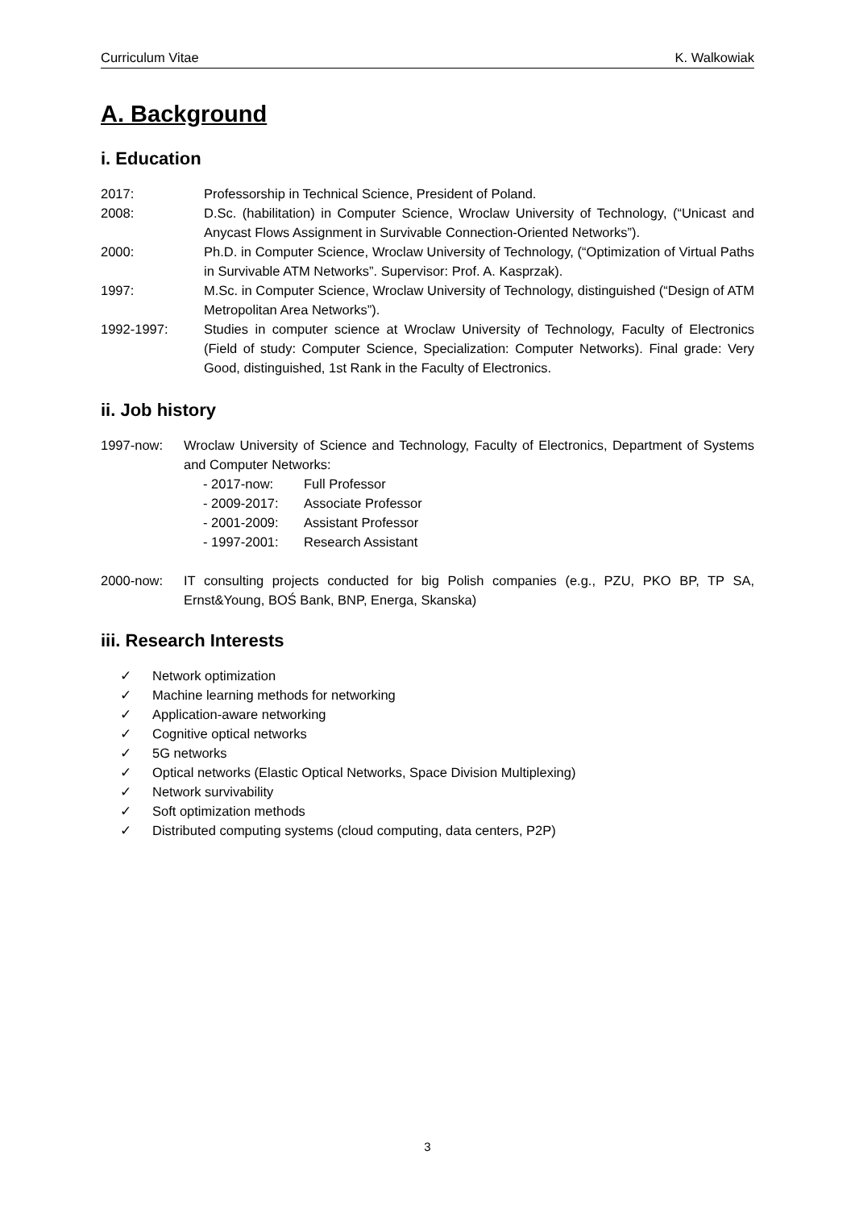Curriculum Vitae K. Walkowiak
A. Background
i. Education
2017: Professorship in Technical Science, President of Poland.
2008: D.Sc. (habilitation) in Computer Science, Wroclaw University of Technology, (“Unicast and Anycast Flows Assignment in Survivable Connection-Oriented Networks”).
2000: Ph.D. in Computer Science, Wroclaw University of Technology, (“Optimization of Virtual Paths in Survivable ATM Networks”. Supervisor: Prof. A. Kasprzak).
1997: M.Sc. in Computer Science, Wroclaw University of Technology, distinguished (“Design of ATM Metropolitan Area Networks”).
1992-1997: Studies in computer science at Wroclaw University of Technology, Faculty of Electronics (Field of study: Computer Science, Specialization: Computer Networks). Final grade: Very Good, distinguished, 1st Rank in the Faculty of Electronics.
ii. Job history
1997-now: Wroclaw University of Science and Technology, Faculty of Electronics, Department of Systems and Computer Networks:
- 2017-now: Full Professor
- 2009-2017: Associate Professor
- 2001-2009: Assistant Professor
- 1997-2001: Research Assistant
2000-now: IT consulting projects conducted for big Polish companies (e.g., PZU, PKO BP, TP SA, Ernst&Young, BOŚ Bank, BNP, Energa, Skanska)
iii. Research Interests
✓ Network optimization
✓ Machine learning methods for networking
✓ Application-aware networking
✓ Cognitive optical networks
✓ 5G networks
✓ Optical networks (Elastic Optical Networks, Space Division Multiplexing)
✓ Network survivability
✓ Soft optimization methods
✓ Distributed computing systems (cloud computing, data centers, P2P)
3